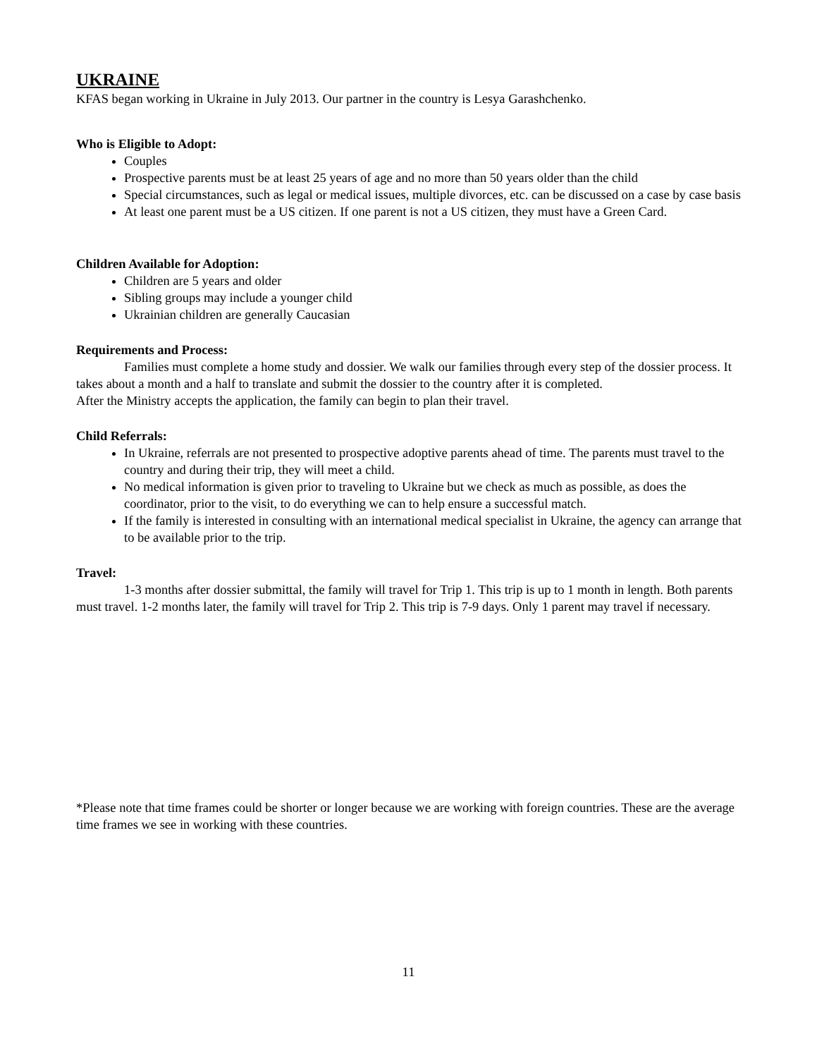UKRAINE
KFAS began working in Ukraine in July 2013. Our partner in the country is Lesya Garashchenko.
Who is Eligible to Adopt:
Couples
Prospective parents must be at least 25 years of age and no more than 50 years older than the child
Special circumstances, such as legal or medical issues, multiple divorces, etc. can be discussed on a case by case basis
At least one parent must be a US citizen. If one parent is not a US citizen, they must have a Green Card.
Children Available for Adoption:
Children are 5 years and older
Sibling groups may include a younger child
Ukrainian children are generally Caucasian
Requirements and Process:
Families must complete a home study and dossier. We walk our families through every step of the dossier process. It takes about a month and a half to translate and submit the dossier to the country after it is completed.
After the Ministry accepts the application, the family can begin to plan their travel.
Child Referrals:
In Ukraine, referrals are not presented to prospective adoptive parents ahead of time. The parents must travel to the country and during their trip, they will meet a child.
No medical information is given prior to traveling to Ukraine but we check as much as possible, as does the coordinator, prior to the visit, to do everything we can to help ensure a successful match.
If the family is interested in consulting with an international medical specialist in Ukraine, the agency can arrange that to be available prior to the trip.
Travel:
1-3 months after dossier submittal, the family will travel for Trip 1. This trip is up to 1 month in length. Both parents must travel. 1-2 months later, the family will travel for Trip 2. This trip is 7-9 days. Only 1 parent may travel if necessary.
*Please note that time frames could be shorter or longer because we are working with foreign countries. These are the average time frames we see in working with these countries.
11